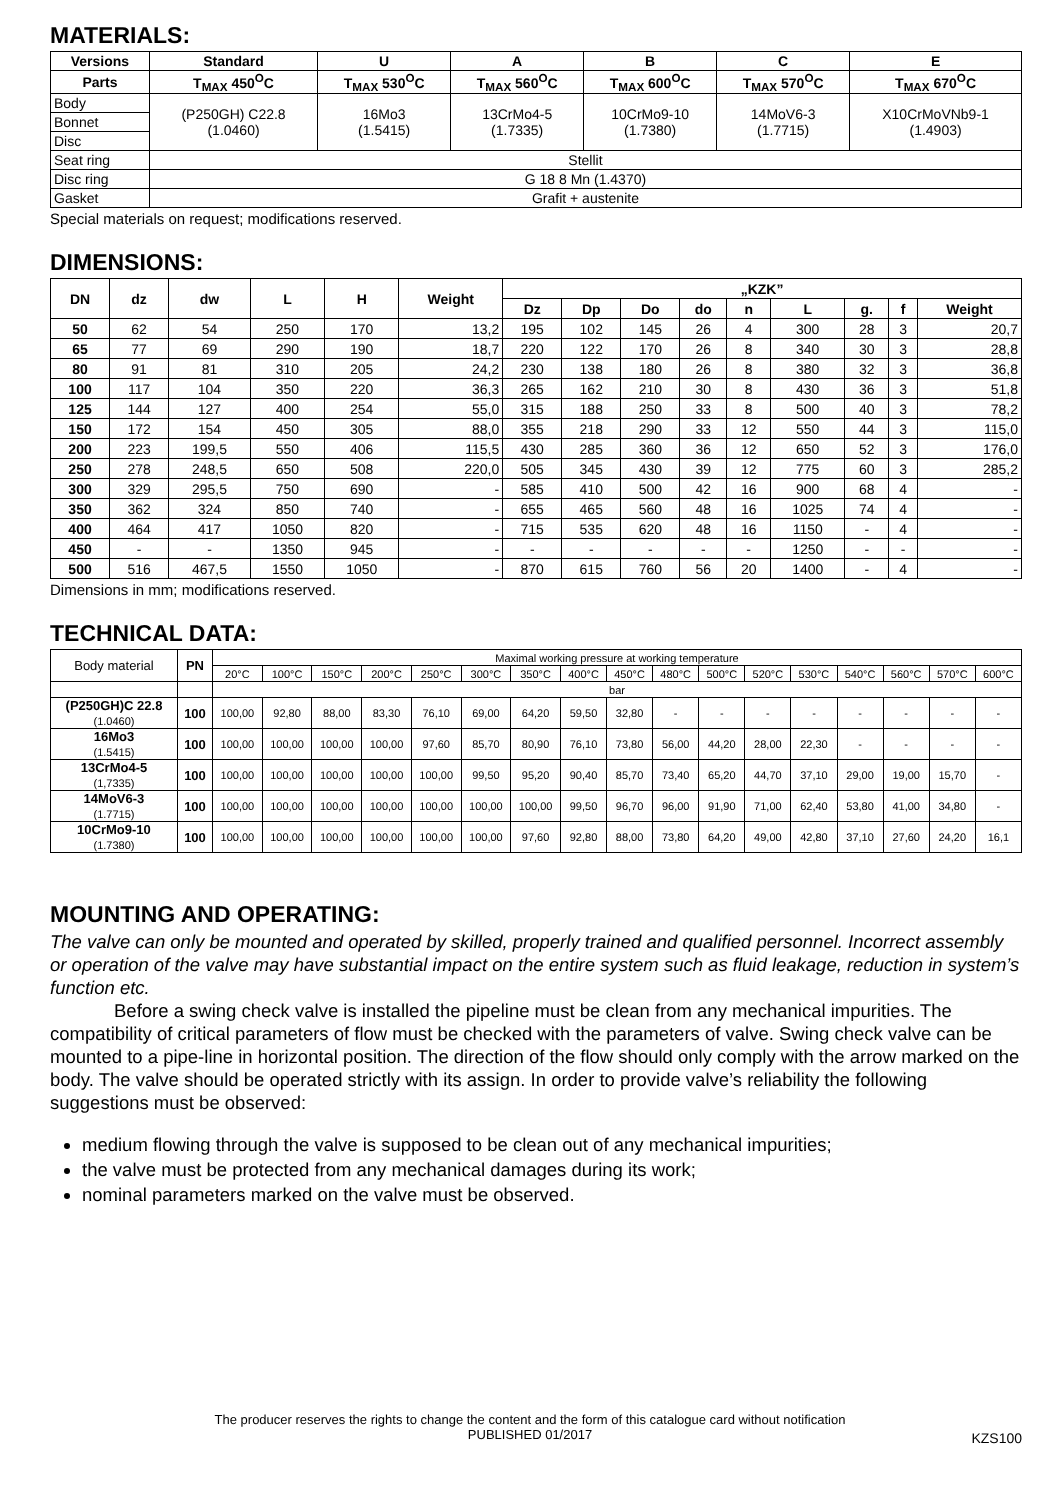MATERIALS:
| Versions | Standard | U | A | B | C | E |
| --- | --- | --- | --- | --- | --- | --- |
| Parts | T<sub>MAX</sub> 450<sup>O</sup>C | T<sub>MAX</sub> 530<sup>O</sup>C | T<sub>MAX</sub> 560<sup>O</sup>C | T<sub>MAX</sub> 600<sup>O</sup>C | T<sub>MAX</sub> 570<sup>O</sup>C | T<sub>MAX</sub> 670<sup>O</sup>C |
| Body | (P250GH) C22.8 (1.0460) | 16Mo3 (1.5415) | 13CrMo4-5 (1.7335) | 10CrMo9-10 (1.7380) | 14MoV6-3 (1.7715) | X10CrMoVNb9-1 (1.4903) |
| Bonnet | | | | | | |
| Disc | | | | | | |
| Seat ring | Stellit | | | | | |
| Disc ring | G 18 8 Mn (1.4370) | | | | | |
| Gasket | Grafit + austenite | | | | | |
Special materials on request; modifications reserved.
DIMENSIONS:
| DN | dz | dw | L | H | Weight | „KZK” | | | | | | | | |
| --- | --- | --- | --- | --- | --- | --- | --- | --- | --- | --- | --- | --- | --- | --- |
| | | | | | | Dz | Dp | Do | do | n | L | g. | f | Weight |
| 50 | 62 | 54 | 250 | 170 | 13,2 | 195 | 102 | 145 | 26 | 4 | 300 | 28 | 3 | 20,7 |
| 65 | 77 | 69 | 290 | 190 | 18,7 | 220 | 122 | 170 | 26 | 8 | 340 | 30 | 3 | 28,8 |
| 80 | 91 | 81 | 310 | 205 | 24,2 | 230 | 138 | 180 | 26 | 8 | 380 | 32 | 3 | 36,8 |
| 100 | 117 | 104 | 350 | 220 | 36,3 | 265 | 162 | 210 | 30 | 8 | 430 | 36 | 3 | 51,8 |
| 125 | 144 | 127 | 400 | 254 | 55,0 | 315 | 188 | 250 | 33 | 8 | 500 | 40 | 3 | 78,2 |
| 150 | 172 | 154 | 450 | 305 | 88,0 | 355 | 218 | 290 | 33 | 12 | 550 | 44 | 3 | 115,0 |
| 200 | 223 | 199,5 | 550 | 406 | 115,5 | 430 | 285 | 360 | 36 | 12 | 650 | 52 | 3 | 176,0 |
| 250 | 278 | 248,5 | 650 | 508 | 220,0 | 505 | 345 | 430 | 39 | 12 | 775 | 60 | 3 | 285,2 |
| 300 | 329 | 295,5 | 750 | 690 | - | 585 | 410 | 500 | 42 | 16 | 900 | 68 | 4 | - |
| 350 | 362 | 324 | 850 | 740 | - | 655 | 465 | 560 | 48 | 16 | 1025 | 74 | 4 | - |
| 400 | 464 | 417 | 1050 | 820 | - | 715 | 535 | 620 | 48 | 16 | 1150 | - | 4 | - |
| 450 | - | - | 1350 | 945 | - | - | - | - | - | - | 1250 | - | - | - |
| 500 | 516 | 467,5 | 1550 | 1050 | - | 870 | 615 | 760 | 56 | 20 | 1400 | - | 4 | - |
Dimensions in mm; modifications reserved.
TECHNICAL DATA:
| Body material | PN | Maximal working pressure at working temperature | | | | | | | | | | | | | | | | |
| | | 20°C | 100°C | 150°C | 200°C | 250°C | 300°C | 350°C | 400°C | 450°C | 480°C | 500°C | 520°C | 530°C | 540°C | 560°C | 570°C | 600°C |
| | | bar | | | | | | | | | | | | | | | | |
| (P250GH)C 22.8 (1.0460) | 100 | 100,00 | 92,80 | 88,00 | 83,30 | 76,10 | 69,00 | 64,20 | 59,50 | 32,80 | - | - | - | - | - | - | - | - |
| 16Mo3 (1.5415) | 100 | 100,00 | 100,00 | 100,00 | 100,00 | 97,60 | 85,70 | 80,90 | 76,10 | 73,80 | 56,00 | 44,20 | 28,00 | 22,30 | - | - | - | - |
| 13CrMo4-5 (1,7335) | 100 | 100,00 | 100,00 | 100,00 | 100,00 | 100,00 | 99,50 | 95,20 | 90,40 | 85,70 | 73,40 | 65,20 | 44,70 | 37,10 | 29,00 | 19,00 | 15,70 | - |
| 14MoV6-3 (1.7715) | 100 | 100,00 | 100,00 | 100,00 | 100,00 | 100,00 | 100,00 | 100,00 | 99,50 | 96,70 | 96,00 | 91,90 | 71,00 | 62,40 | 53,80 | 41,00 | 34,80 | - |
| 10CrMo9-10 (1.7380) | 100 | 100,00 | 100,00 | 100,00 | 100,00 | 100,00 | 100,00 | 97,60 | 92,80 | 88,00 | 73,80 | 64,20 | 49,00 | 42,80 | 37,10 | 27,60 | 24,20 | 16,1 |
MOUNTING AND OPERATING:
The valve can only be mounted and operated by skilled, properly trained and qualified personnel. Incorrect assembly or operation of the valve may have substantial impact on the entire system such as fluid leakage, reduction in system’s function etc.
Before a swing check valve is installed the pipeline must be clean from any mechanical impurities. The compatibility of critical parameters of flow must be checked with the parameters of valve. Swing check valve can be mounted to a pipe-line in horizontal position. The direction of the flow should only comply with the arrow marked on the body. The valve should be operated strictly with its assign. In order to provide valve’s reliability the following suggestions must be observed:
medium flowing through the valve is supposed to be clean out of any mechanical impurities;
the valve must be protected from any mechanical damages during its work;
nominal parameters marked on the valve must be observed.
The producer reserves the rights to change the content and the form of this catalogue card without notification
PUBLISHED 01/2017
KZS100